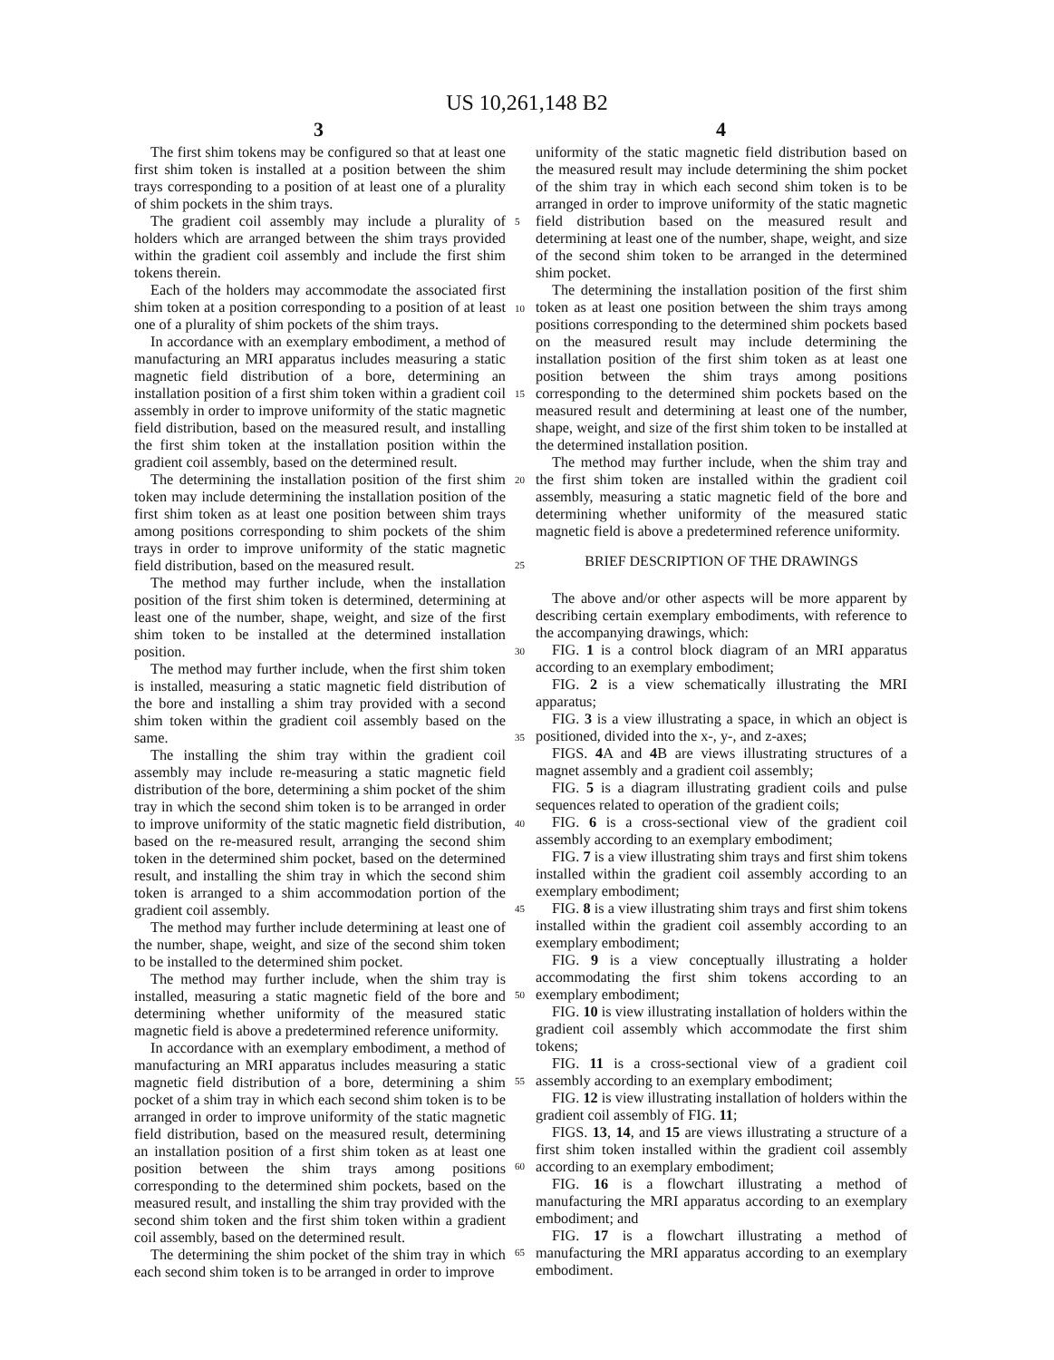US 10,261,148 B2
3 4
The first shim tokens may be configured so that at least one first shim token is installed at a position between the shim trays corresponding to a position of at least one of a plurality of shim pockets in the shim trays.
The gradient coil assembly may include a plurality of holders which are arranged between the shim trays provided within the gradient coil assembly and include the first shim tokens therein.
Each of the holders may accommodate the associated first shim token at a position corresponding to a position of at least one of a plurality of shim pockets of the shim trays.
In accordance with an exemplary embodiment, a method of manufacturing an MRI apparatus includes measuring a static magnetic field distribution of a bore, determining an installation position of a first shim token within a gradient coil assembly in order to improve uniformity of the static magnetic field distribution, based on the measured result, and installing the first shim token at the installation position within the gradient coil assembly, based on the determined result.
The determining the installation position of the first shim token may include determining the installation position of the first shim token as at least one position between shim trays among positions corresponding to shim pockets of the shim trays in order to improve uniformity of the static magnetic field distribution, based on the measured result.
The method may further include, when the installation position of the first shim token is determined, determining at least one of the number, shape, weight, and size of the first shim token to be installed at the determined installation position.
The method may further include, when the first shim token is installed, measuring a static magnetic field distribution of the bore and installing a shim tray provided with a second shim token within the gradient coil assembly based on the same.
The installing the shim tray within the gradient coil assembly may include re-measuring a static magnetic field distribution of the bore, determining a shim pocket of the shim tray in which the second shim token is to be arranged in order to improve uniformity of the static magnetic field distribution, based on the re-measured result, arranging the second shim token in the determined shim pocket, based on the determined result, and installing the shim tray in which the second shim token is arranged to a shim accommodation portion of the gradient coil assembly.
The method may further include determining at least one of the number, shape, weight, and size of the second shim token to be installed to the determined shim pocket.
The method may further include, when the shim tray is installed, measuring a static magnetic field of the bore and determining whether uniformity of the measured static magnetic field is above a predetermined reference uniformity.
In accordance with an exemplary embodiment, a method of manufacturing an MRI apparatus includes measuring a static magnetic field distribution of a bore, determining a shim pocket of a shim tray in which each second shim token is to be arranged in order to improve uniformity of the static magnetic field distribution, based on the measured result, determining an installation position of a first shim token as at least one position between the shim trays among positions corresponding to the determined shim pockets, based on the measured result, and installing the shim tray provided with the second shim token and the first shim token within a gradient coil assembly, based on the determined result.
The determining the shim pocket of the shim tray in which each second shim token is to be arranged in order to improve
5
10
15
20
25
30
35
40
45
50
55
60
65
uniformity of the static magnetic field distribution based on the measured result may include determining the shim pocket of the shim tray in which each second shim token is to be arranged in order to improve uniformity of the static magnetic field distribution based on the measured result and determining at least one of the number, shape, weight, and size of the second shim token to be arranged in the determined shim pocket.
The determining the installation position of the first shim token as at least one position between the shim trays among positions corresponding to the determined shim pockets based on the measured result may include determining the installation position of the first shim token as at least one position between the shim trays among positions corresponding to the determined shim pockets based on the measured result and determining at least one of the number, shape, weight, and size of the first shim token to be installed at the determined installation position.
The method may further include, when the shim tray and the first shim token are installed within the gradient coil assembly, measuring a static magnetic field of the bore and determining whether uniformity of the measured static magnetic field is above a predetermined reference uniformity.
BRIEF DESCRIPTION OF THE DRAWINGS
The above and/or other aspects will be more apparent by describing certain exemplary embodiments, with reference to the accompanying drawings, which:
FIG. 1 is a control block diagram of an MRI apparatus according to an exemplary embodiment;
FIG. 2 is a view schematically illustrating the MRI apparatus;
FIG. 3 is a view illustrating a space, in which an object is positioned, divided into the x-, y-, and z-axes;
FIGS. 4 A and 4 B are views illustrating structures of a magnet assembly and a gradient coil assembly;
FIG. 5 is a diagram illustrating gradient coils and pulse sequences related to operation of the gradient coils;
FIG. 6 is a cross-sectional view of the gradient coil assembly according to an exemplary embodiment;
FIG. 7 is a view illustrating shim trays and first shim tokens installed within the gradient coil assembly according to an exemplary embodiment;
FIG. 8 is a view illustrating shim trays and first shim tokens installed within the gradient coil assembly according to an exemplary embodiment;
FIG. 9 is a view conceptually illustrating a holder accommodating the first shim tokens according to an exemplary embodiment;
FIG. 10 is view illustrating installation of holders within the gradient coil assembly which accommodate the first shim tokens;
FIG. 11 is a cross-sectional view of a gradient coil assembly according to an exemplary embodiment;
FIG. 12 is view illustrating installation of holders within the gradient coil assembly of FIG. 11;
FIGS. 13, 14, and 15 are views illustrating a structure of a first shim token installed within the gradient coil assembly according to an exemplary embodiment;
FIG. 16 is a flowchart illustrating a method of manufacturing the MRI apparatus according to an exemplary embodiment; and
FIG. 17 is a flowchart illustrating a method of manufacturing the MRI apparatus according to an exemplary embodiment.